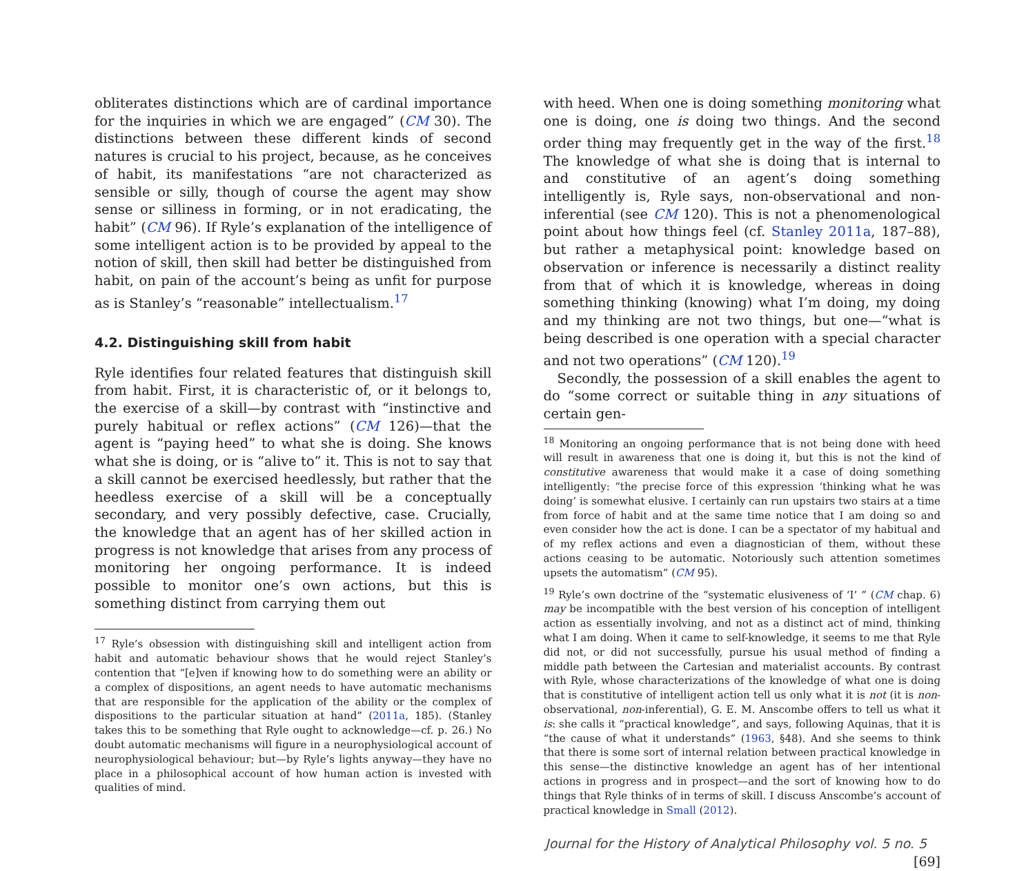obliterates distinctions which are of cardinal importance for the inquiries in which we are engaged” (CM 30). The distinctions between these different kinds of second natures is crucial to his project, because, as he conceives of habit, its manifestations “are not characterized as sensible or silly, though of course the agent may show sense or silliness in forming, or in not eradicating, the habit” (CM 96). If Ryle’s explanation of the intelligence of some intelligent action is to be provided by appeal to the notion of skill, then skill had better be distinguished from habit, on pain of the account’s being as unfit for purpose as is Stanley’s “reasonable” intellectualism.<sup>17</sup>
4.2. Distinguishing skill from habit
Ryle identifies four related features that distinguish skill from habit. First, it is characteristic of, or it belongs to, the exercise of a skill—by contrast with “instinctive and purely habitual or reflex actions” (CM 126)—that the agent is “paying heed” to what she is doing. She knows what she is doing, or is “alive to” it. This is not to say that a skill cannot be exercised heedlessly, but rather that the heedless exercise of a skill will be a conceptually secondary, and very possibly defective, case. Crucially, the knowledge that an agent has of her skilled action in progress is not knowledge that arises from any process of monitoring her ongoing performance. It is indeed possible to monitor one’s own actions, but this is something distinct from carrying them out
<sup>17</sup> Ryle’s obsession with distinguishing skill and intelligent action from habit and automatic behaviour shows that he would reject Stanley’s contention that “[e]ven if knowing how to do something were an ability or a complex of dispositions, an agent needs to have automatic mechanisms that are responsible for the application of the ability or the complex of dispositions to the particular situation at hand” (2011a, 185). (Stanley takes this to be something that Ryle ought to acknowledge—cf. p. 26.) No doubt automatic mechanisms will figure in a neurophysiological account of neurophysiological behaviour; but—by Ryle’s lights anyway—they have no place in a philosophical account of how human action is invested with qualities of mind.
with heed. When one is doing something monitoring what one is doing, one is doing two things. And the second order thing may frequently get in the way of the first.<sup>18</sup> The knowledge of what she is doing that is internal to and constitutive of an agent’s doing something intelligently is, Ryle says, non-observational and non-inferential (see CM 120). This is not a phenomenological point about how things feel (cf. Stanley 2011a, 187–88), but rather a metaphysical point: knowledge based on observation or inference is necessarily a distinct reality from that of which it is knowledge, whereas in doing something thinking (knowing) what I’m doing, my doing and my thinking are not two things, but one—“what is being described is one operation with a special character and not two operations” (CM 120).<sup>19</sup>
Secondly, the possession of a skill enables the agent to do “some correct or suitable thing in any situations of certain gen-
<sup>18</sup> Monitoring an ongoing performance that is not being done with heed will result in awareness that one is doing it, but this is not the kind of constitutive awareness that would make it a case of doing something intelligently: “the precise force of this expression ‘thinking what he was doing’ is somewhat elusive. I certainly can run upstairs two stairs at a time from force of habit and at the same time notice that I am doing so and even consider how the act is done. I can be a spectator of my habitual and of my reflex actions and even a diagnostician of them, without these actions ceasing to be automatic. Notoriously such attention sometimes upsets the automatism” (CM 95).
<sup>19</sup> Ryle’s own doctrine of the “systematic elusiveness of ‘I’ ” (CM chap. 6) may be incompatible with the best version of his conception of intelligent action as essentially involving, and not as a distinct act of mind, thinking what I am doing. When it came to self-knowledge, it seems to me that Ryle did not, or did not successfully, pursue his usual method of finding a middle path between the Cartesian and materialist accounts. By contrast with Ryle, whose characterizations of the knowledge of what one is doing that is constitutive of intelligent action tell us only what it is not (it is non-observational, non-inferential), G. E. M. Anscombe offers to tell us what it is: she calls it “practical knowledge”, and says, following Aquinas, that it is “the cause of what it understands” (1963, §48). And she seems to think that there is some sort of internal relation between practical knowledge in this sense—the distinctive knowledge an agent has of her intentional actions in progress and in prospect—and the sort of knowing how to do things that Ryle thinks of in terms of skill. I discuss Anscombe’s account of practical knowledge in Small (2012).
Journal for the History of Analytical Philosophy vol. 5 no. 5 [69]